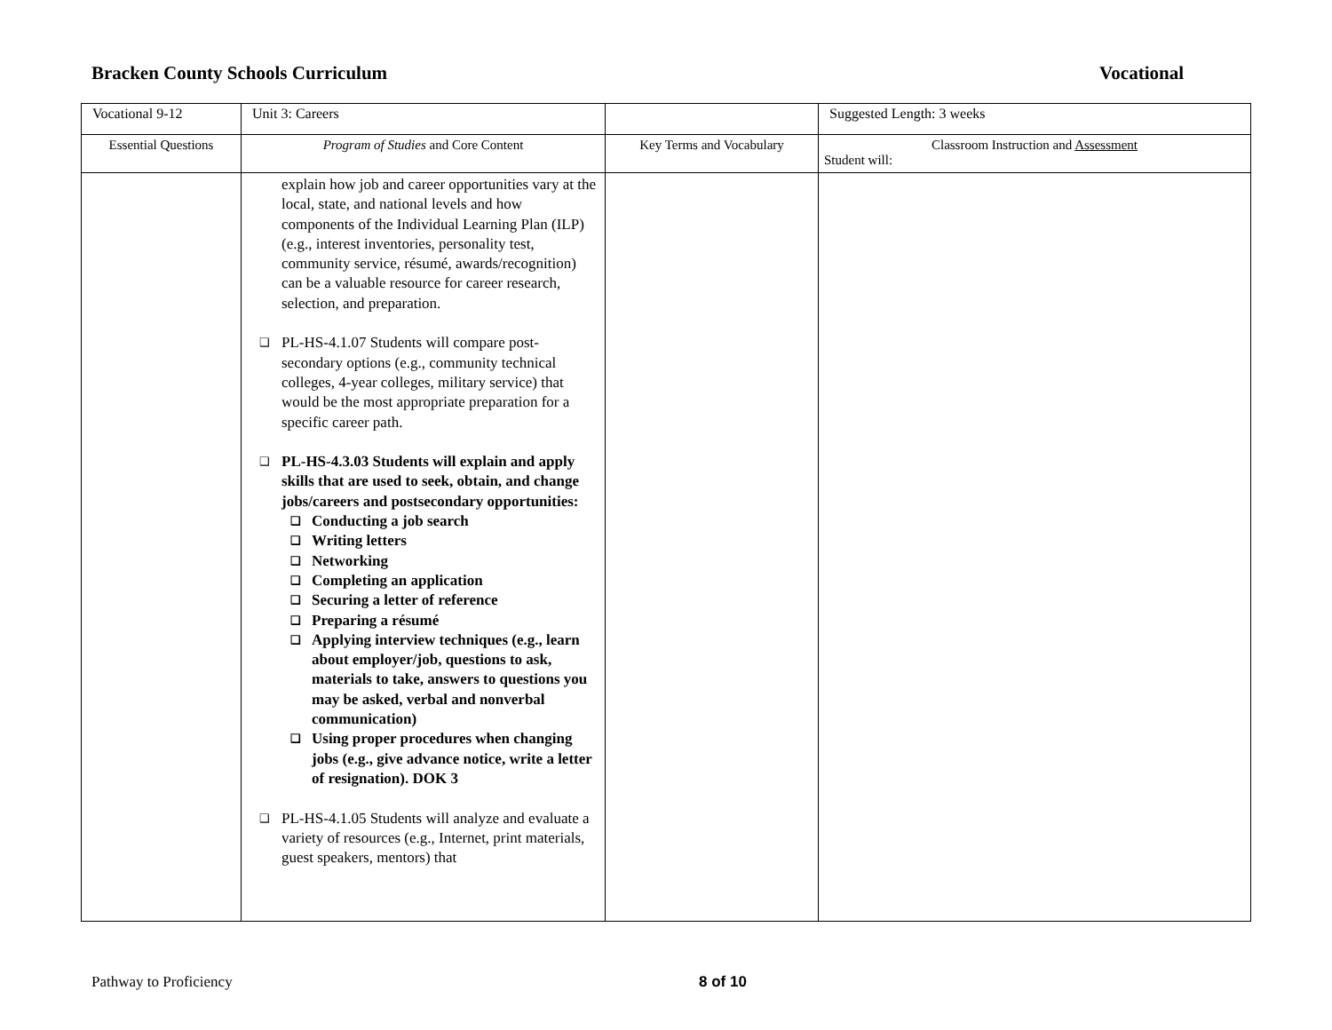Bracken County Schools Curriculum Vocational
| Vocational 9-12 | Unit 3: Careers | | Suggested Length: 3 weeks |
| Essential Questions | Program of Studies and Core Content | Key Terms and Vocabulary | Classroom Instruction and Assessment Student will: |
| | explain how job and career opportunities vary at the local, state, and national levels and how components of the Individual Learning Plan (ILP) (e.g., interest inventories, personality test, community service, résumé, awards/recognition) can be a valuable resource for career research, selection, and preparation. ❑ PL-HS-4.1.07 Students will compare post-secondary options (e.g., community technical colleges, 4-year colleges, military service) that would be the most appropriate preparation for a specific career path. ❑ PL-HS-4.3.03 Students will explain and apply skills that are used to seek, obtain, and change jobs/careers and postsecondary opportunities: ❑ Conducting a job search ❑ Writing letters ❑ Networking ❑ Completing an application ❑ Securing a letter of reference ❑ Preparing a résumé ❑ Applying interview techniques (e.g., learn about employer/job, questions to ask, materials to take, answers to questions you may be asked, verbal and nonverbal communication) ❑ Using proper procedures when changing jobs (e.g., give advance notice, write a letter of resignation). DOK 3 ❑ PL-HS-4.1.05 Students will analyze and evaluate a variety of resources (e.g., Internet, print materials, guest speakers, mentors) that | | |
Pathway to Proficiency 8 of 10